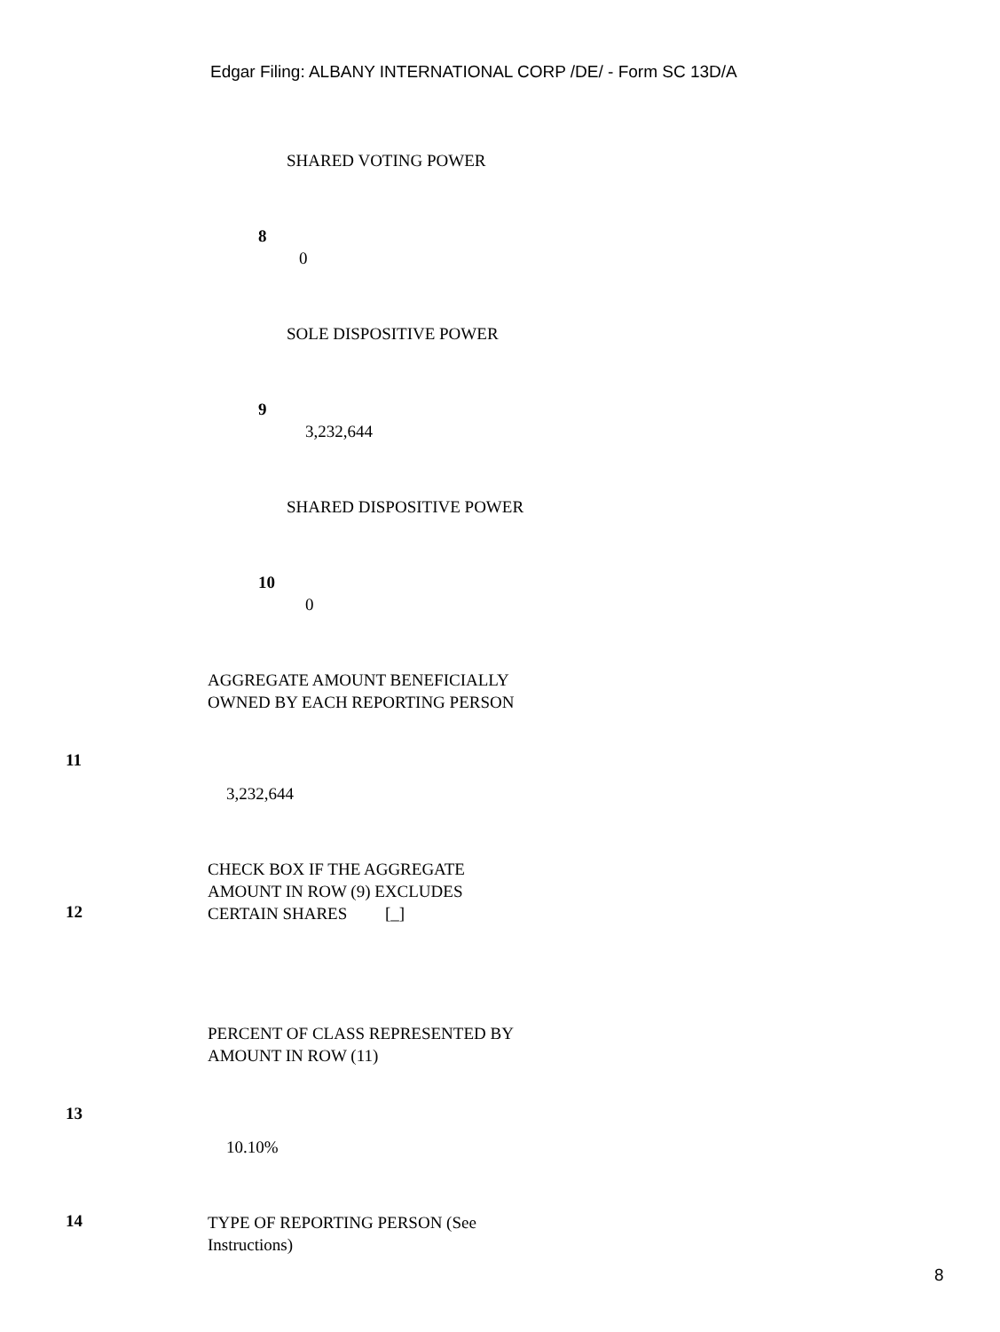Edgar Filing: ALBANY INTERNATIONAL CORP /DE/ - Form SC 13D/A
SHARED VOTING POWER
8
0
SOLE DISPOSITIVE POWER
9
3,232,644
SHARED DISPOSITIVE POWER
10
0
AGGREGATE AMOUNT BENEFICIALLY
OWNED BY EACH REPORTING PERSON
11
3,232,644
12
CHECK BOX IF THE AGGREGATE
AMOUNT IN ROW (9) EXCLUDES
CERTAIN SHARES [_]
PERCENT OF CLASS REPRESENTED BY
AMOUNT IN ROW (11)
13
10.10%
14
TYPE OF REPORTING PERSON (See
Instructions)
8